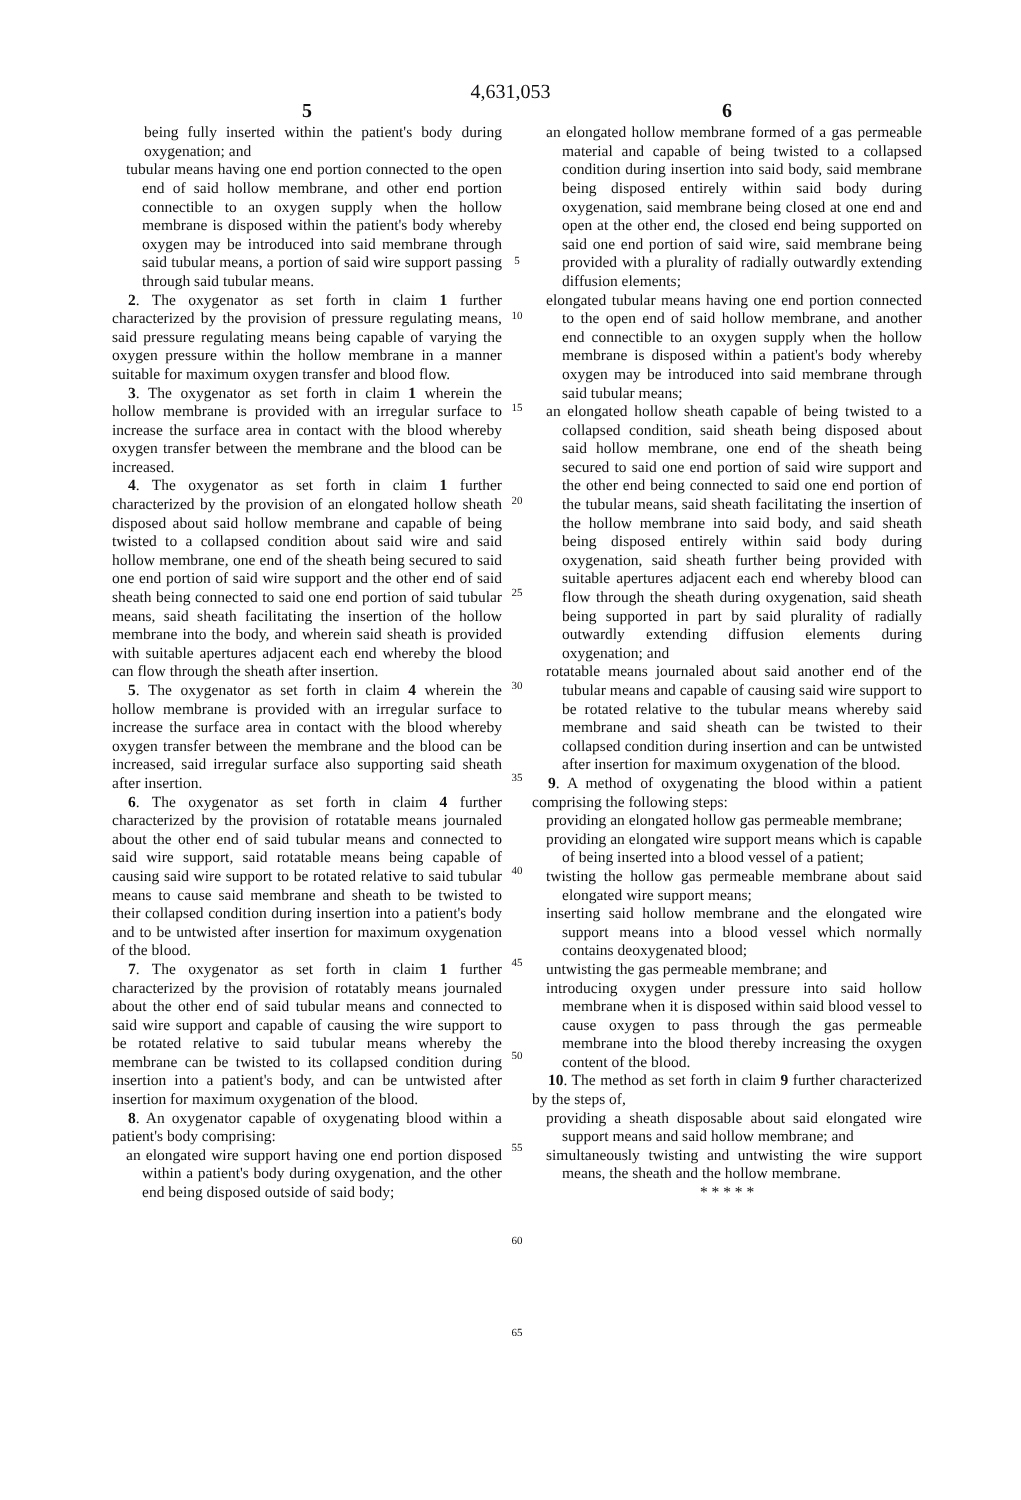4,631,053
5
being fully inserted within the patient's body during oxygenation; and
tubular means having one end portion connected to the open end of said hollow membrane, and other end portion connectible to an oxygen supply when the hollow membrane is disposed within the patient's body whereby oxygen may be introduced into said membrane through said tubular means, a portion of said wire support passing through said tubular means.
2. The oxygenator as set forth in claim 1 further characterized by the provision of pressure regulating means, said pressure regulating means being capable of varying the oxygen pressure within the hollow membrane in a manner suitable for maximum oxygen transfer and blood flow.
3. The oxygenator as set forth in claim 1 wherein the hollow membrane is provided with an irregular surface to increase the surface area in contact with the blood whereby oxygen transfer between the membrane and the blood can be increased.
4. The oxygenator as set forth in claim 1 further characterized by the provision of an elongated hollow sheath disposed about said hollow membrane and capable of being twisted to a collapsed condition about said wire and said hollow membrane, one end of the sheath being secured to said one end portion of said wire support and the other end of said sheath being connected to said one end portion of said tubular means, said sheath facilitating the insertion of the hollow membrane into the body, and wherein said sheath is provided with suitable apertures adjacent each end whereby the blood can flow through the sheath after insertion.
5. The oxygenator as set forth in claim 4 wherein the hollow membrane is provided with an irregular surface to increase the surface area in contact with the blood whereby oxygen transfer between the membrane and the blood can be increased, said irregular surface also supporting said sheath after insertion.
6. The oxygenator as set forth in claim 4 further characterized by the provision of rotatable means journaled about the other end of said tubular means and connected to said wire support, said rotatable means being capable of causing said wire support to be rotated relative to said tubular means to cause said membrane and sheath to be twisted to their collapsed condition during insertion into a patient's body and to be untwisted after insertion for maximum oxygenation of the blood.
7. The oxygenator as set forth in claim 1 further characterized by the provision of rotatably means journaled about the other end of said tubular means and connected to said wire support and capable of causing the wire support to be rotated relative to said tubular means whereby the membrane can be twisted to its collapsed condition during insertion into a patient's body, and can be untwisted after insertion for maximum oxygenation of the blood.
8. An oxygenator capable of oxygenating blood within a patient's body comprising:
an elongated wire support having one end portion disposed within a patient's body during oxygenation, and the other end being disposed outside of said body;
5
10
15
20
25
30
35
40
45
50
55
60
65
6
an elongated hollow membrane formed of a gas permeable material and capable of being twisted to a collapsed condition during insertion into said body, said membrane being disposed entirely within said body during oxygenation, said membrane being closed at one end and open at the other end, the closed end being supported on said one end portion of said wire, said membrane being provided with a plurality of radially outwardly extending diffusion elements;
elongated tubular means having one end portion connected to the open end of said hollow membrane, and another end connectible to an oxygen supply when the hollow membrane is disposed within a patient's body whereby oxygen may be introduced into said membrane through said tubular means;
an elongated hollow sheath capable of being twisted to a collapsed condition, said sheath being disposed about said hollow membrane, one end of the sheath being secured to said one end portion of said wire support and the other end being connected to said one end portion of the tubular means, said sheath facilitating the insertion of the hollow membrane into said body, and said sheath being disposed entirely within said body during oxygenation, said sheath further being provided with suitable apertures adjacent each end whereby blood can flow through the sheath during oxygenation, said sheath being supported in part by said plurality of radially outwardly extending diffusion elements during oxygenation; and
rotatable means journaled about said another end of the tubular means and capable of causing said wire support to be rotated relative to the tubular means whereby said membrane and said sheath can be twisted to their collapsed condition during insertion and can be untwisted after insertion for maximum oxygenation of the blood.
9. A method of oxygenating the blood within a patient comprising the following steps:
providing an elongated hollow gas permeable membrane;
providing an elongated wire support means which is capable of being inserted into a blood vessel of a patient;
twisting the hollow gas permeable membrane about said elongated wire support means;
inserting said hollow membrane and the elongated wire support means into a blood vessel which normally contains deoxygenated blood;
untwisting the gas permeable membrane; and
introducing oxygen under pressure into said hollow membrane when it is disposed within said blood vessel to cause oxygen to pass through the gas permeable membrane into the blood thereby increasing the oxygen content of the blood.
10. The method as set forth in claim 9 further characterized by the steps of,
providing a sheath disposable about said elongated wire support means and said hollow membrane; and
simultaneously twisting and untwisting the wire support means, the sheath and the hollow membrane.
* * * * *